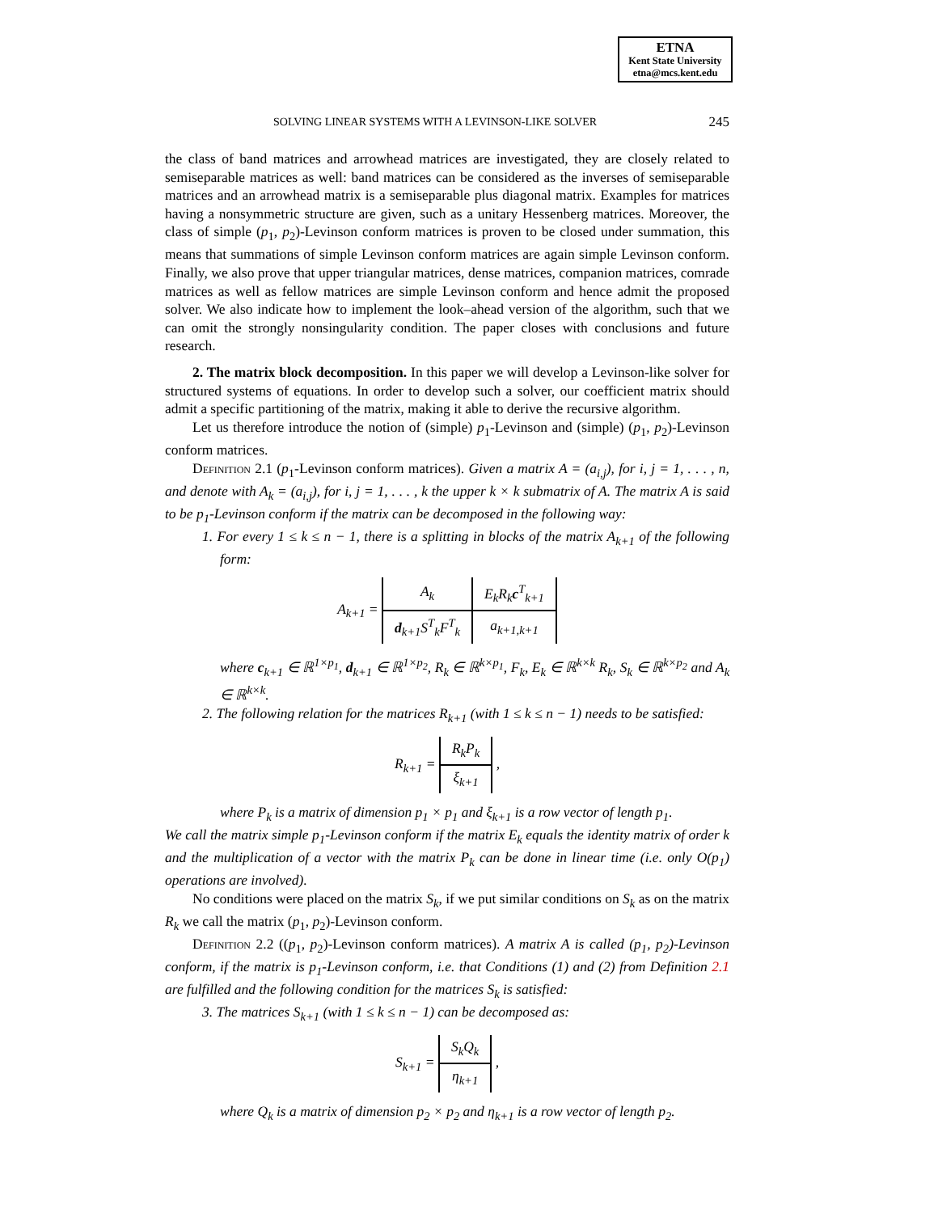ETNA
Kent State University
etna@mcs.kent.edu
SOLVING LINEAR SYSTEMS WITH A LEVINSON-LIKE SOLVER 245
the class of band matrices and arrowhead matrices are investigated, they are closely related to semiseparable matrices as well: band matrices can be considered as the inverses of semiseparable matrices and an arrowhead matrix is a semiseparable plus diagonal matrix. Examples for matrices having a nonsymmetric structure are given, such as a unitary Hessenberg matrices. Moreover, the class of simple (p<sub>1</sub>, p<sub>2</sub>)-Levinson conform matrices is proven to be closed under summation, this means that summations of simple Levinson conform matrices are again simple Levinson conform. Finally, we also prove that upper triangular matrices, dense matrices, companion matrices, comrade matrices as well as fellow matrices are simple Levinson conform and hence admit the proposed solver. We also indicate how to implement the look–ahead version of the algorithm, such that we can omit the strongly nonsingularity condition. The paper closes with conclusions and future research.
2. The matrix block decomposition. In this paper we will develop a Levinson-like solver for structured systems of equations. In order to develop such a solver, our coefficient matrix should admit a specific partitioning of the matrix, making it able to derive the recursive algorithm.
Let us therefore introduce the notion of (simple) p<sub>1</sub>-Levinson and (simple) (p<sub>1</sub>, p<sub>2</sub>)-Levinson conform matrices.
Definition 2.1 (p<sub>1</sub>-Levinson conform matrices). Given a matrix A = (a<sub>i,j</sub>), for i, j = 1, . . . , n, and denote with A<sub>k</sub> = (a<sub>i,j</sub>), for i, j = 1, . . . , k the upper k × k submatrix of A. The matrix A is said to be p<sub>1</sub>-Levinson conform if the matrix can be decomposed in the following way:
1. For every 1 ≤ k ≤ n − 1, there is a splitting in blocks of the matrix A<sub>k+1</sub> of the following form:
A<sub>k+1</sub> =
| A<sub>k</sub> | E<sub>k</sub>R<sub>k</sub> c<sup>T</sup><sub>k+1</sub> |
| d<sub>k+1</sub>S<sup>T</sup><sub>k</sub>F<sup>T</sup><sub>k</sub> | a<sub>k+1,k+1</sub> |
where c<sub>k+1</sub> ∈ ℝ<sup>1×p<sub>1</sub></sup>, d<sub>k+1</sub> ∈ ℝ<sup>1×p<sub>2</sub></sup>, R<sub>k</sub> ∈ ℝ<sup>k×p<sub>1</sub></sup>, F<sub>k</sub>, E<sub>k</sub> ∈ ℝ<sup>k×k</sup> R<sub>k</sub>, S<sub>k</sub> ∈ ℝ<sup>k×p<sub>2</sub></sup> and A<sub>k</sub> ∈ ℝ<sup>k×k</sup>.
2. The following relation for the matrices R<sub>k+1</sub> (with 1 ≤ k ≤ n − 1) needs to be satisfied:
R<sub>k+1</sub> =
| R<sub>k</sub>P<sub>k</sub> |
| ξ<sub>k+1</sub> |
,
where P<sub>k</sub> is a matrix of dimension p<sub>1</sub> × p<sub>1</sub> and ξ<sub>k+1</sub> is a row vector of length p<sub>1</sub>.
We call the matrix simple p<sub>1</sub>-Levinson conform if the matrix E<sub>k</sub> equals the identity matrix of order k and the multiplication of a vector with the matrix P<sub>k</sub> can be done in linear time (i.e. only O(p<sub>1</sub>) operations are involved).
No conditions were placed on the matrix S<sub>k</sub>, if we put similar conditions on S<sub>k</sub> as on the matrix R<sub>k</sub> we call the matrix (p<sub>1</sub>, p<sub>2</sub>)-Levinson conform.
Definition 2.2 ((p<sub>1</sub>, p<sub>2</sub>)-Levinson conform matrices). A matrix A is called (p<sub>1</sub>, p<sub>2</sub>)-Levinson conform, if the matrix is p<sub>1</sub>-Levinson conform, i.e. that Conditions (1) and (2) from Definition 2.1 are fulfilled and the following condition for the matrices S<sub>k</sub> is satisfied:
3. The matrices S<sub>k+1</sub> (with 1 ≤ k ≤ n − 1) can be decomposed as:
S<sub>k+1</sub> =
| S<sub>k</sub>Q<sub>k</sub> |
| η<sub>k+1</sub> |
,
where Q<sub>k</sub> is a matrix of dimension p<sub>2</sub> × p<sub>2</sub> and η<sub>k+1</sub> is a row vector of length p<sub>2</sub>.